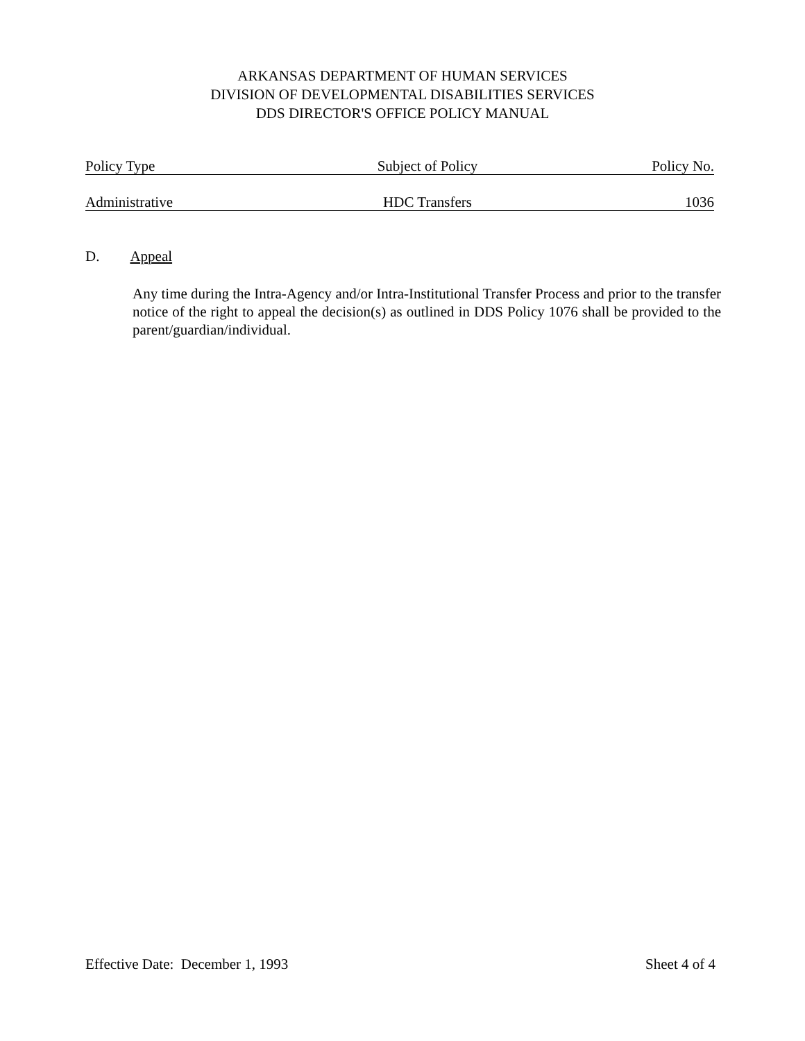ARKANSAS DEPARTMENT OF HUMAN SERVICES
DIVISION OF DEVELOPMENTAL DISABILITIES SERVICES
DDS DIRECTOR'S OFFICE POLICY MANUAL
Policy Type Subject of Policy Policy No.
Administrative HDC Transfers 1036
D. Appeal
Any time during the Intra-Agency and/or Intra-Institutional Transfer Process and prior to the transfer notice of the right to appeal the decision(s) as outlined in DDS Policy 1076 shall be provided to the parent/guardian/individual.
Effective Date: December 1, 1993 Sheet 4 of 4